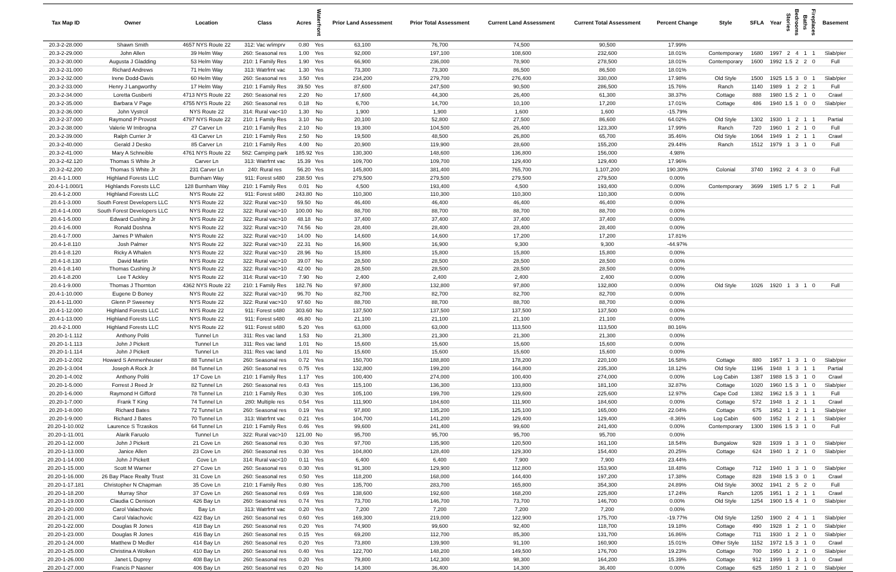| Tax Map ID | Owner | Location | Class | Acres | Waterfront | Prior Land Assessment | Prior Total Assessment | Current Land Assessment | Current Total Assessment | Percent Change | Style | SFLA | Year | Stories | Bedrooms | Baths | Fireplaces | Basement |
| --- | --- | --- | --- | --- | --- | --- | --- | --- | --- | --- | --- | --- | --- | --- | --- | --- | --- | --- |
| 20.3-2-28.000 | Shawn Smith | 4657 NYS Route 22 | 312: Vac w/imprv | 0.80 | Yes | 63,100 | 76,700 | 74,500 | 90,500 | 17.99% | | | | | | | | |
| 20.3-2-29.000 | John Allen | 39 Helm Way | 260: Seasonal res | 1.00 | Yes | 92,000 | 197,100 | 108,600 | 232,600 | 18.01% | Contemporary | 1680 | 1997 | 2 | 4 | 1 | 1 | Slab/pier |
| 20.3-2-30.000 | Augusta J Gladding | 53 Helm Way | 210: 1 Family Res | 1.90 | Yes | 66,900 | 236,000 | 78,900 | 278,500 | 18.01% | Contemporary | 1600 | 1992 | 1.5 | 2 | 2 | 0 | Full |
| 20.3-2-31.000 | Richard Andrews | 71 Helm Way | 313: Watrfrnt vac | 1.30 | Yes | 73,300 | 73,300 | 86,500 | 86,500 | 18.01% | | | | | | | | |
| 20.3-2-32.000 | Irene Dodd-Davis | 60 Helm Way | 260: Seasonal res | 3.50 | Yes | 234,200 | 279,700 | 276,400 | 330,000 | 17.98% | Old Style | 1500 | 1925 | 1.5 | 3 | 0 | 1 | Slab/pier |
| 20.3-2-33.000 | Henry J Langworthy | 17 Helm Way | 210: 1 Family Res | 39.50 | Yes | 87,600 | 247,500 | 90,500 | 286,500 | 15.76% | Ranch | 1140 | 1989 | 1 | 2 | 2 | 1 | Full |
| 20.3-2-34.000 | Loretta Gusberti | 4713 NYS Route 22 | 260: Seasonal res | 2.20 | No | 17,600 | 44,300 | 26,400 | 61,300 | 38.37% | Cottage | 888 | 1980 | 1.5 | 2 | 1 | 0 | Crawl |
| 20.3-2-35.000 | Barbara V Page | 4755 NYS Route 22 | 260: Seasonal res | 0.18 | No | 6,700 | 14,700 | 10,100 | 17,200 | 17.01% | Cottage | 486 | 1940 | 1.5 | 1 | 0 | 0 | Slab/pier |
| 20.3-2-36.000 | John Vystrcil | NYS Route 22 | 314: Rural vac<10 | 1.30 | No | 1,900 | 1,900 | 1,600 | 1,600 | -15.79% | | | | | | | | |
| 20.3-2-37.000 | Raymond P Provost | 4797 NYS Route 22 | 210: 1 Family Res | 3.10 | No | 20,100 | 52,800 | 27,500 | 86,600 | 64.02% | Old Style | 1302 | 1930 | 1 | 2 | 1 | 1 | Partial |
| 20.3-2-38.000 | Valerie W Imbrogna | 27 Carver Ln | 210: 1 Family Res | 2.10 | No | 19,300 | 104,500 | 26,400 | 123,300 | 17.99% | Ranch | 720 | 1960 | 1 | 2 | 1 | 0 | Full |
| 20.3-2-39.000 | Ralph Currier Jr | 43 Carver Ln | 210: 1 Family Res | 2.50 | No | 19,500 | 48,500 | 26,800 | 65,700 | 35.46% | Old Style | 1064 | 1949 | 1 | 2 | 1 | 1 | Crawl |
| 20.3-2-40.000 | Gerald J Desko | 85 Carver Ln | 210: 1 Family Res | 4.00 | No | 20,900 | 119,900 | 28,600 | 155,200 | 29.44% | Ranch | 1512 | 1979 | 1 | 3 | 1 | 0 | Full |
| 20.3-2-41.000 | Mary A Schneible | 4761 NYS Route 22 | 582: Camping park | 185.92 | Yes | 130,300 | 148,600 | 136,800 | 156,000 | 4.98% | | | | | | | | |
| 20.3-2-42.120 | Thomas S White Jr | Carver Ln | 313: Watrfrnt vac | 15.39 | Yes | 109,700 | 109,700 | 129,400 | 129,400 | 17.96% | | | | | | | | |
| 20.3-2-42.200 | Thomas S White Jr | 231 Carver Ln | 240: Rural res | 56.20 | Yes | 145,800 | 381,400 | 765,700 | 1,107,200 | 190.30% | Colonial | 3740 | 1992 | 2 | 4 | 3 | 0 | Full |
| 20.4-1-1.000 | Highland Forests LLC | Burnham Way | 911: Forest s480 | 238.50 | Yes | 279,500 | 279,500 | 279,500 | 279,500 | 0.00% | | | | | | | | |
| 20.4-1-1.000/1 | Highlands Forests LLC | 128 Burnham Way | 210: 1 Family Res | 0.01 | No | 4,500 | 193,400 | 4,500 | 193,400 | 0.00% | Contemporary | 3699 | 1985 | 1.7 | 5 | 2 | 1 | Full |
| 20.4-1-2.000 | Highland Forests LLC | NYS Route 22 | 911: Forest s480 | 243.80 | No | 110,300 | 110,300 | 110,300 | 110,300 | 0.00% | | | | | | | | |
| 20.4-1-3.000 | South Forest Developers LLC | NYS Route 22 | 322: Rural vac>10 | 59.50 | No | 46,400 | 46,400 | 46,400 | 46,400 | 0.00% | | | | | | | | |
| 20.4-1-4.000 | South Forest Developers LLC | NYS Route 22 | 322: Rural vac>10 | 100.00 | No | 88,700 | 88,700 | 88,700 | 88,700 | 0.00% | | | | | | | | |
| 20.4-1-5.000 | Edward Cushing Jr | NYS Route 22 | 322: Rural vac>10 | 48.18 | No | 37,400 | 37,400 | 37,400 | 37,400 | 0.00% | | | | | | | | |
| 20.4-1-6.000 | Ronald Doshna | NYS Route 22 | 322: Rural vac>10 | 74.56 | No | 28,400 | 28,400 | 28,400 | 28,400 | 0.00% | | | | | | | | |
| 20.4-1-7.000 | James P Whalen | NYS Route 22 | 322: Rural vac>10 | 14.00 | No | 14,600 | 14,600 | 17,200 | 17,200 | 17.81% | | | | | | | | |
| 20.4-1-8.110 | Josh Palmer | NYS Route 22 | 322: Rural vac>10 | 22.31 | No | 16,900 | 16,900 | 9,300 | 9,300 | -44.97% | | | | | | | | |
| 20.4-1-8.120 | Ricky A Whalen | NYS Route 22 | 322: Rural vac>10 | 28.96 | No | 15,800 | 15,800 | 15,800 | 15,800 | 0.00% | | | | | | | | |
| 20.4-1-8.130 | David Martin | NYS Route 22 | 322: Rural vac>10 | 39.07 | No | 28,500 | 28,500 | 28,500 | 28,500 | 0.00% | | | | | | | | |
| 20.4-1-8.140 | Thomas Cushing Jr | NYS Route 22 | 322: Rural vac>10 | 42.00 | No | 28,500 | 28,500 | 28,500 | 28,500 | 0.00% | | | | | | | | |
| 20.4-1-8.200 | Lee T Ackley | NYS Route 22 | 314: Rural vac<10 | 7.90 | No | 2,400 | 2,400 | 2,400 | 2,400 | 0.00% | | | | | | | | |
| 20.4-1-9.000 | Thomas J Thornton | 4362 NYS Route 22 | 210: 1 Family Res | 182.76 | No | 97,800 | 132,800 | 97,800 | 132,800 | 0.00% | Old Style | 1026 | 1920 | 1 | 3 | 1 | 0 | Full |
| 20.4-1-10.000 | Eugene D Boney | NYS Route 22 | 322: Rural vac>10 | 96.70 | No | 82,700 | 82,700 | 82,700 | 82,700 | 0.00% | | | | | | | | |
| 20.4-1-11.000 | Glenn P Sweeney | NYS Route 22 | 322: Rural vac>10 | 97.60 | No | 88,700 | 88,700 | 88,700 | 88,700 | 0.00% | | | | | | | | |
| 20.4-1-12.000 | Highland Forests LLC | NYS Route 22 | 911: Forest s480 | 303.60 | No | 137,500 | 137,500 | 137,500 | 137,500 | 0.00% | | | | | | | | |
| 20.4-1-13.000 | Highland Forests LLC | NYS Route 22 | 911: Forest s480 | 46.80 | No | 21,100 | 21,100 | 21,100 | 21,100 | 0.00% | | | | | | | | |
| 20.4-2-1.000 | Highland Forests LLC | NYS Route 22 | 911: Forest s480 | 5.20 | Yes | 63,000 | 63,000 | 113,500 | 113,500 | 80.16% | | | | | | | | |
| 20.20-1-1.112 | Anthony Politi | Tunnel Ln | 311: Res vac land | 1.53 | No | 21,300 | 21,300 | 21,300 | 21,300 | 0.00% | | | | | | | | |
| 20.20-1-1.113 | John J Pickett | Tunnel Ln | 311: Res vac land | 1.01 | No | 15,600 | 15,600 | 15,600 | 15,600 | 0.00% | | | | | | | | |
| 20.20-1-1.114 | John J Pickett | Tunnel Ln | 311: Res vac land | 1.01 | No | 15,600 | 15,600 | 15,600 | 15,600 | 0.00% | | | | | | | | |
| 20.20-1-2.002 | Howard S Ammenheuser | 88 Tunnel Ln | 260: Seasonal res | 0.72 | Yes | 150,700 | 188,800 | 178,200 | 220,100 | 16.58% | Cottage | 880 | 1957 | 1 | 3 | 1 | 0 | Slab/pier |
| 20.20-1-3.004 | Joseph A Rock Jr | 84 Tunnel Ln | 260: Seasonal res | 0.75 | Yes | 132,800 | 199,200 | 164,800 | 235,300 | 18.12% | Old Style | 1196 | 1948 | 1 | 3 | 1 | 1 | Partial |
| 20.20-1-4.002 | Anthony Politi | 17 Cove Ln | 210: 1 Family Res | 1.17 | Yes | 100,400 | 274,000 | 100,400 | 274,000 | 0.00% | Log Cabin | 1387 | 1988 | 1.5 | 3 | 1 | 0 | Crawl |
| 20.20-1-5.000 | Forrest J Reed Jr | 82 Tunnel Ln | 260: Seasonal res | 0.43 | Yes | 115,100 | 136,300 | 133,800 | 181,100 | 32.87% | Cottage | 1020 | 1960 | 1.5 | 3 | 1 | 0 | Slab/pier |
| 20.20-1-6.000 | Raymond H Gifford | 78 Tunnel Ln | 210: 1 Family Res | 0.30 | Yes | 105,100 | 199,700 | 129,600 | 225,600 | 12.97% | Cape Cod | 1382 | 1962 | 1.5 | 3 | 1 | 1 | Full |
| 20.20-1-7.000 | Frank T King | 74 Tunnel Ln | 280: Multiple res | 0.54 | Yes | 111,900 | 184,600 | 111,900 | 184,600 | 0.00% | Cottage | 572 | 1948 | 1 | 2 | 1 | 1 | Crawl |
| 20.20-1-8.000 | Richard Bates | 72 Tunnel Ln | 260: Seasonal res | 0.19 | Yes | 97,800 | 135,200 | 125,100 | 165,000 | 22.04% | Cottage | 675 | 1952 | 1 | 2 | 1 | 1 | Slab/pier |
| 20.20-1-9.000 | Richard J Bates | 70 Tunnel Ln | 313: Watrfrnt vac | 0.21 | Yes | 104,700 | 141,200 | 129,400 | 129,400 | -8.36% | Log Cabin | 600 | 1952 | 1 | 2 | 1 | 1 | Slab/pier |
| 20.20-1-10.002 | Laurence S Trzaskos | 64 Tunnel Ln | 210: 1 Family Res | 0.46 | Yes | 99,600 | 241,400 | 99,600 | 241,400 | 0.00% | Contemporary | 1300 | 1986 | 1.5 | 3 | 1 | 0 | Full |
| 20.20-1-11.001 | Alarik Faruolo | Tunnel Ln | 322: Rural vac>10 | 121.00 | No | 95,700 | 95,700 | 95,700 | 95,700 | 0.00% | | | | | | | | |
| 20.20-1-12.000 | John J Pickett | 21 Cove Ln | 260: Seasonal res | 0.30 | Yes | 97,700 | 135,900 | 120,500 | 161,100 | 18.54% | Bungalow | 928 | 1939 | 1 | 3 | 1 | 0 | Slab/pier |
| 20.20-1-13.000 | Janice Allen | 23 Cove Ln | 260: Seasonal res | 0.30 | Yes | 104,800 | 128,400 | 129,300 | 154,400 | 20.25% | Cottage | 624 | 1940 | 1 | 2 | 1 | 0 | Slab/pier |
| 20.20-1-14.000 | John J Pickett | Cove Ln | 314: Rural vac<10 | 0.11 | Yes | 6,400 | 6,400 | 7,900 | 7,900 | 23.44% | | | | | | | | |
| 20.20-1-15.000 | Scott M Warner | 27 Cove Ln | 260: Seasonal res | 0.30 | Yes | 91,300 | 129,900 | 112,800 | 153,900 | 18.48% | Cottage | 712 | 1940 | 1 | 3 | 1 | 0 | Slab/pier |
| 20.20-1-16.000 | 26 Bay Place Realty Trust | 31 Cove Ln | 260: Seasonal res | 0.50 | Yes | 118,200 | 168,000 | 144,400 | 197,200 | 17.38% | Cottage | 828 | 1948 | 1.5 | 3 | 0 | 1 | Crawl |
| 20.20-1-17.181 | Christopher N Chapman | 35 Cove Ln | 210: 1 Family Res | 0.80 | Yes | 135,700 | 283,700 | 165,800 | 354,300 | 24.89% | Old Style | 3002 | 1941 | 2 | 5 | 2 | 0 | Full |
| 20.20-1-18.200 | Murray Shor | 37 Cove Ln | 260: Seasonal res | 0.69 | Yes | 138,600 | 192,600 | 168,200 | 225,800 | 17.24% | Ranch | 1205 | 1951 | 1 | 2 | 1 | 1 | Crawl |
| 20.20-1-19.000 | Claudia C Denison | 426 Bay Ln | 260: Seasonal res | 0.74 | Yes | 73,700 | 146,700 | 73,700 | 146,700 | 0.00% | Old Style | 1254 | 1900 | 1.5 | 4 | 1 | 0 | Slab/pier |
| 20.20-1-20.000 | Carol Valachovic | Bay Ln | 313: Watrfrnt vac | 0.20 | Yes | 7,200 | 7,200 | 7,200 | 7,200 | 0.00% | | | | | | | | |
| 20.20-1-21.000 | Carol Valachovic | 422 Bay Ln | 260: Seasonal res | 0.60 | Yes | 169,300 | 219,000 | 122,900 | 175,700 | -19.77% | Old Style | 1250 | 1900 | 2 | 4 | 1 | 1 | Slab/pier |
| 20.20-1-22.000 | Douglas R Jones | 418 Bay Ln | 260: Seasonal res | 0.20 | Yes | 74,900 | 99,600 | 92,400 | 118,700 | 19.18% | Cottage | 490 | 1928 | 1 | 2 | 1 | 0 | Slab/pier |
| 20.20-1-23.000 | Douglas R Jones | 416 Bay Ln | 260: Seasonal res | 0.15 | Yes | 69,200 | 112,700 | 85,300 | 131,700 | 16.86% | Cottage | 711 | 1930 | 1 | 2 | 1 | 0 | Slab/pier |
| 20.20-1-24.000 | Matthew D Medler | 414 Bay Ln | 260: Seasonal res | 0.20 | Yes | 73,800 | 139,900 | 91,100 | 160,900 | 15.01% | Other Style | 1152 | 1972 | 1.5 | 3 | 1 | 0 | Crawl |
| 20.20-1-25.000 | Christina A Wolken | 410 Bay Ln | 260: Seasonal res | 0.40 | Yes | 122,700 | 148,200 | 149,500 | 176,700 | 19.23% | Cottage | 700 | 1950 | 1 | 2 | 1 | 0 | Slab/pier |
| 20.20-1-26.000 | Janet L Duprey | 408 Bay Ln | 260: Seasonal res | 0.20 | Yes | 79,800 | 142,300 | 98,300 | 164,200 | 15.39% | Cottage | 912 | 1999 | 1 | 3 | 1 | 0 | Crawl |
| 20.20-1-27.000 | Francis P Nasner | 406 Bay Ln | 260: Seasonal res | 0.20 | No | 14,300 | 36,400 | 14,300 | 36,400 | 0.00% | Cottage | 625 | 1850 | 1 | 2 | 1 | 0 | Slab/pier |